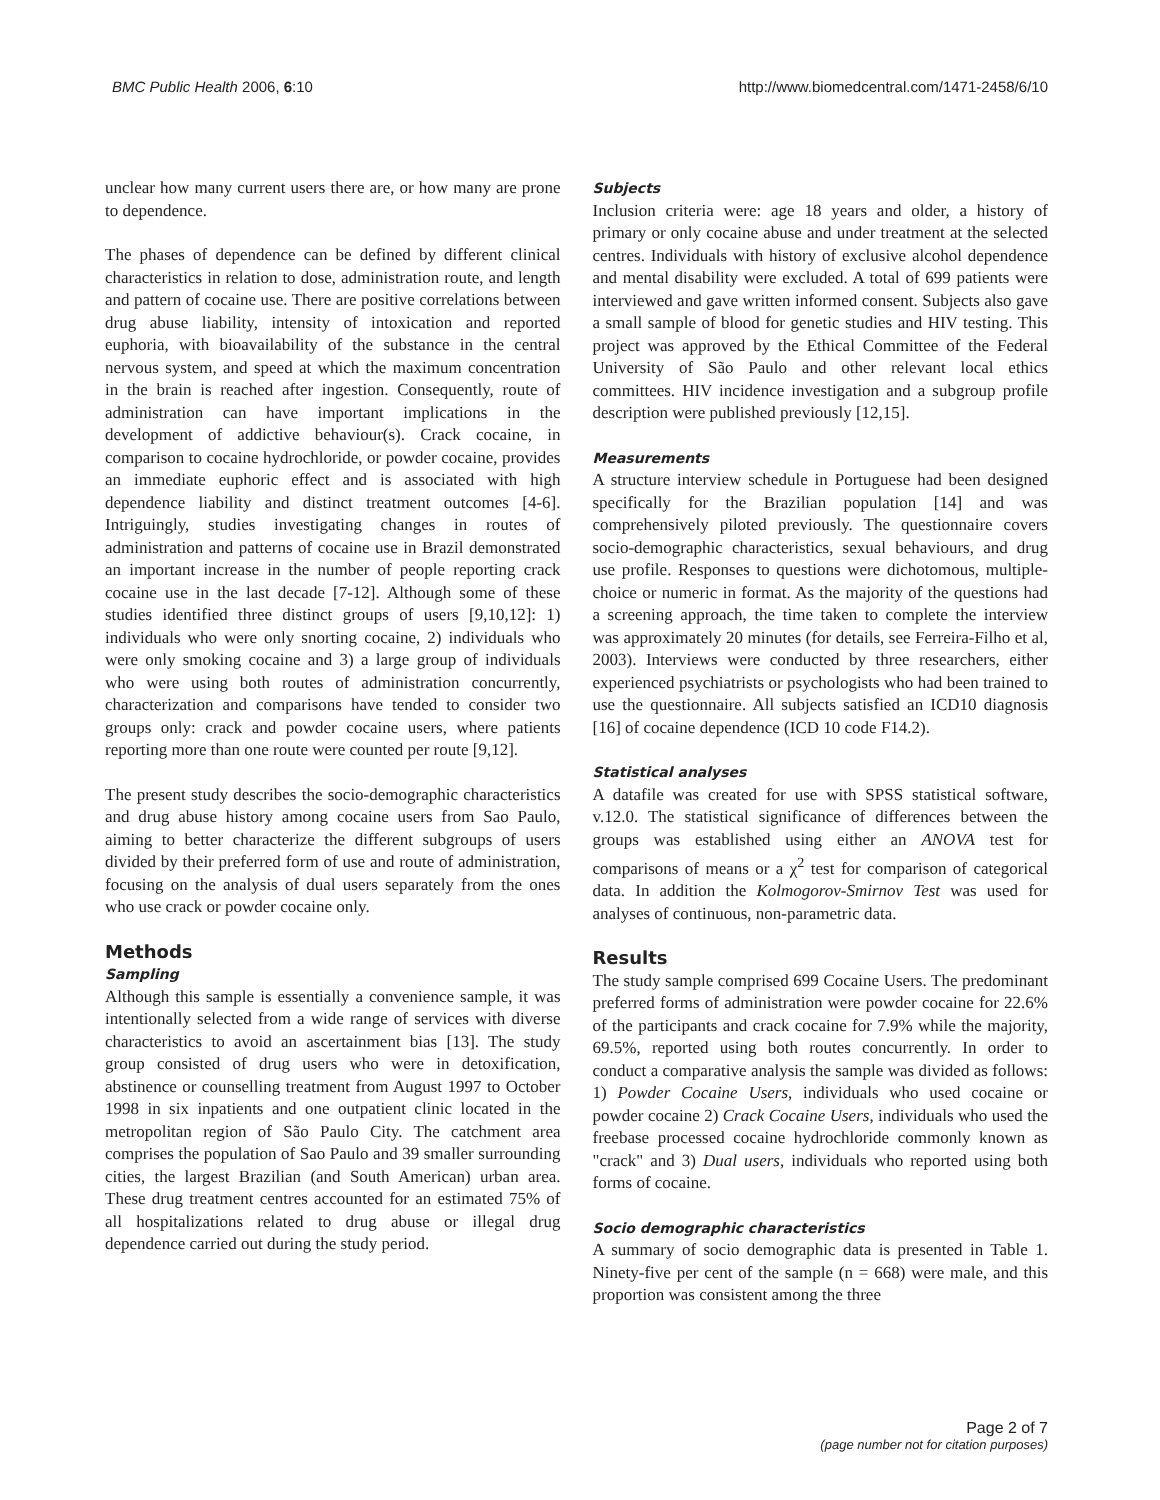BMC Public Health 2006, 6:10 http://www.biomedcentral.com/1471-2458/6/10
unclear how many current users there are, or how many are prone to dependence.
The phases of dependence can be defined by different clinical characteristics in relation to dose, administration route, and length and pattern of cocaine use. There are positive correlations between drug abuse liability, intensity of intoxication and reported euphoria, with bioavailability of the substance in the central nervous system, and speed at which the maximum concentration in the brain is reached after ingestion. Consequently, route of administration can have important implications in the development of addictive behaviour(s). Crack cocaine, in comparison to cocaine hydrochloride, or powder cocaine, provides an immediate euphoric effect and is associated with high dependence liability and distinct treatment outcomes [4-6]. Intriguingly, studies investigating changes in routes of administration and patterns of cocaine use in Brazil demonstrated an important increase in the number of people reporting crack cocaine use in the last decade [7-12]. Although some of these studies identified three distinct groups of users [9,10,12]: 1) individuals who were only snorting cocaine, 2) individuals who were only smoking cocaine and 3) a large group of individuals who were using both routes of administration concurrently, characterization and comparisons have tended to consider two groups only: crack and powder cocaine users, where patients reporting more than one route were counted per route [9,12].
The present study describes the socio-demographic characteristics and drug abuse history among cocaine users from Sao Paulo, aiming to better characterize the different subgroups of users divided by their preferred form of use and route of administration, focusing on the analysis of dual users separately from the ones who use crack or powder cocaine only.
Methods
Sampling
Although this sample is essentially a convenience sample, it was intentionally selected from a wide range of services with diverse characteristics to avoid an ascertainment bias [13]. The study group consisted of drug users who were in detoxification, abstinence or counselling treatment from August 1997 to October 1998 in six inpatients and one outpatient clinic located in the metropolitan region of São Paulo City. The catchment area comprises the population of Sao Paulo and 39 smaller surrounding cities, the largest Brazilian (and South American) urban area. These drug treatment centres accounted for an estimated 75% of all hospitalizations related to drug abuse or illegal drug dependence carried out during the study period.
Subjects
Inclusion criteria were: age 18 years and older, a history of primary or only cocaine abuse and under treatment at the selected centres. Individuals with history of exclusive alcohol dependence and mental disability were excluded. A total of 699 patients were interviewed and gave written informed consent. Subjects also gave a small sample of blood for genetic studies and HIV testing. This project was approved by the Ethical Committee of the Federal University of São Paulo and other relevant local ethics committees. HIV incidence investigation and a subgroup profile description were published previously [12,15].
Measurements
A structure interview schedule in Portuguese had been designed specifically for the Brazilian population [14] and was comprehensively piloted previously. The questionnaire covers socio-demographic characteristics, sexual behaviours, and drug use profile. Responses to questions were dichotomous, multiple-choice or numeric in format. As the majority of the questions had a screening approach, the time taken to complete the interview was approximately 20 minutes (for details, see Ferreira-Filho et al, 2003). Interviews were conducted by three researchers, either experienced psychiatrists or psychologists who had been trained to use the questionnaire. All subjects satisfied an ICD10 diagnosis [16] of cocaine dependence (ICD 10 code F14.2).
Statistical analyses
A datafile was created for use with SPSS statistical software, v.12.0. The statistical significance of differences between the groups was established using either an ANOVA test for comparisons of means or a χ<sup>2</sup> test for comparison of categorical data. In addition the Kolmogorov-Smirnov Test was used for analyses of continuous, non-parametric data.
Results
The study sample comprised 699 Cocaine Users. The predominant preferred forms of administration were powder cocaine for 22.6% of the participants and crack cocaine for 7.9% while the majority, 69.5%, reported using both routes concurrently. In order to conduct a comparative analysis the sample was divided as follows: 1) Powder Cocaine Users, individuals who used cocaine or powder cocaine 2) Crack Cocaine Users, individuals who used the freebase processed cocaine hydrochloride commonly known as "crack" and 3) Dual users, individuals who reported using both forms of cocaine.
Socio demographic characteristics
A summary of socio demographic data is presented in Table 1. Ninety-five per cent of the sample (n = 668) were male, and this proportion was consistent among the three
Page 2 of 7
(page number not for citation purposes)